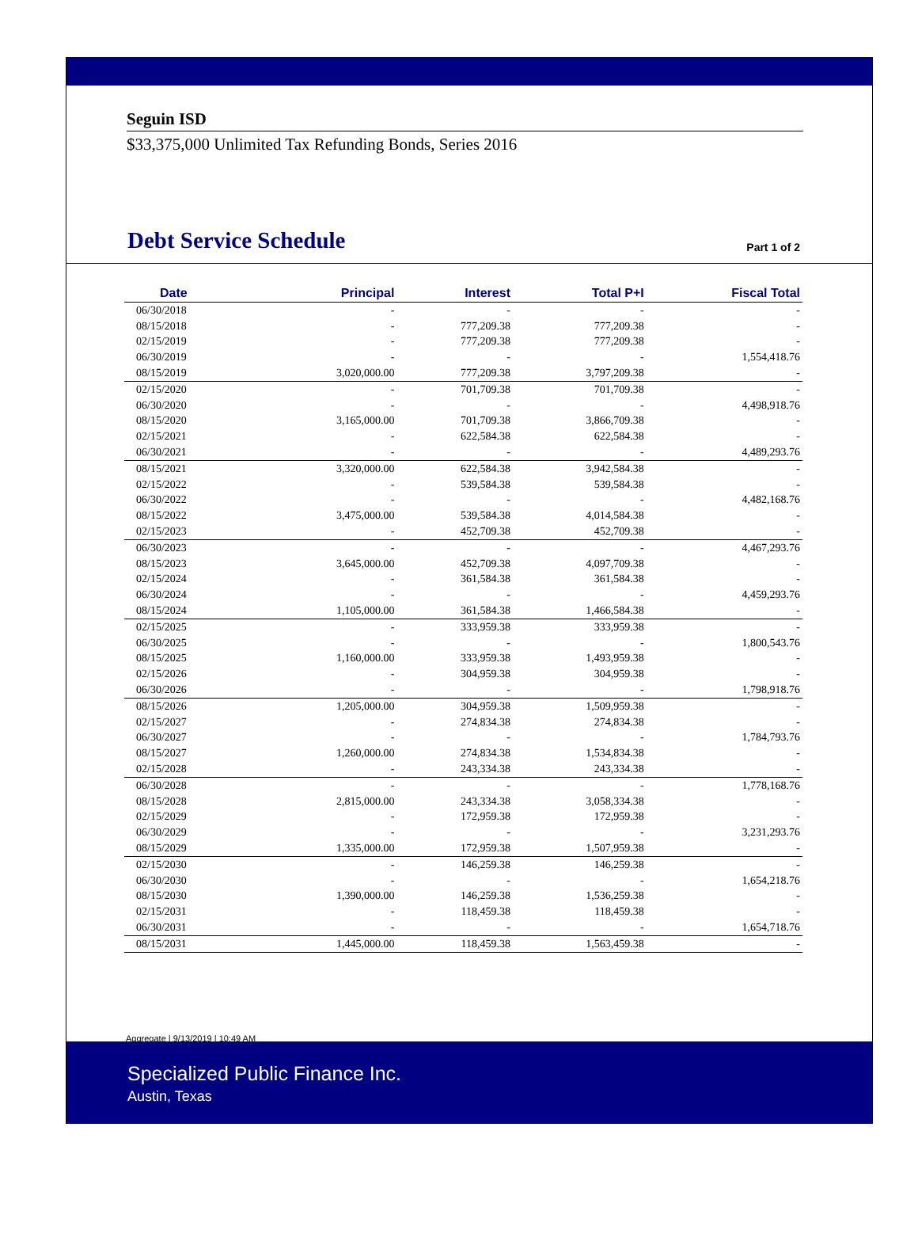Seguin ISD
$33,375,000 Unlimited Tax Refunding Bonds, Series 2016
Debt Service Schedule
Part 1 of 2
| Date | Principal | Interest | Total P+I | Fiscal Total |
| --- | --- | --- | --- | --- |
| 06/30/2018 | - | - | - | - |
| 08/15/2018 | - | 777,209.38 | 777,209.38 | - |
| 02/15/2019 | - | 777,209.38 | 777,209.38 | - |
| 06/30/2019 | - | - | - | 1,554,418.76 |
| 08/15/2019 | 3,020,000.00 | 777,209.38 | 3,797,209.38 | - |
| 02/15/2020 | - | 701,709.38 | 701,709.38 | - |
| 06/30/2020 | - | - | - | 4,498,918.76 |
| 08/15/2020 | 3,165,000.00 | 701,709.38 | 3,866,709.38 | - |
| 02/15/2021 | - | 622,584.38 | 622,584.38 | - |
| 06/30/2021 | - | - | - | 4,489,293.76 |
| 08/15/2021 | 3,320,000.00 | 622,584.38 | 3,942,584.38 | - |
| 02/15/2022 | - | 539,584.38 | 539,584.38 | - |
| 06/30/2022 | - | - | - | 4,482,168.76 |
| 08/15/2022 | 3,475,000.00 | 539,584.38 | 4,014,584.38 | - |
| 02/15/2023 | - | 452,709.38 | 452,709.38 | - |
| 06/30/2023 | - | - | - | 4,467,293.76 |
| 08/15/2023 | 3,645,000.00 | 452,709.38 | 4,097,709.38 | - |
| 02/15/2024 | - | 361,584.38 | 361,584.38 | - |
| 06/30/2024 | - | - | - | 4,459,293.76 |
| 08/15/2024 | 1,105,000.00 | 361,584.38 | 1,466,584.38 | - |
| 02/15/2025 | - | 333,959.38 | 333,959.38 | - |
| 06/30/2025 | - | - | - | 1,800,543.76 |
| 08/15/2025 | 1,160,000.00 | 333,959.38 | 1,493,959.38 | - |
| 02/15/2026 | - | 304,959.38 | 304,959.38 | - |
| 06/30/2026 | - | - | - | 1,798,918.76 |
| 08/15/2026 | 1,205,000.00 | 304,959.38 | 1,509,959.38 | - |
| 02/15/2027 | - | 274,834.38 | 274,834.38 | - |
| 06/30/2027 | - | - | - | 1,784,793.76 |
| 08/15/2027 | 1,260,000.00 | 274,834.38 | 1,534,834.38 | - |
| 02/15/2028 | - | 243,334.38 | 243,334.38 | - |
| 06/30/2028 | - | - | - | 1,778,168.76 |
| 08/15/2028 | 2,815,000.00 | 243,334.38 | 3,058,334.38 | - |
| 02/15/2029 | - | 172,959.38 | 172,959.38 | - |
| 06/30/2029 | - | - | - | 3,231,293.76 |
| 08/15/2029 | 1,335,000.00 | 172,959.38 | 1,507,959.38 | - |
| 02/15/2030 | - | 146,259.38 | 146,259.38 | - |
| 06/30/2030 | - | - | - | 1,654,218.76 |
| 08/15/2030 | 1,390,000.00 | 146,259.38 | 1,536,259.38 | - |
| 02/15/2031 | - | 118,459.38 | 118,459.38 | - |
| 06/30/2031 | - | - | - | 1,654,718.76 |
| 08/15/2031 | 1,445,000.00 | 118,459.38 | 1,563,459.38 | - |
Aggregate | 9/13/2019 | 10:49 AM
Specialized Public Finance Inc.
Austin, Texas